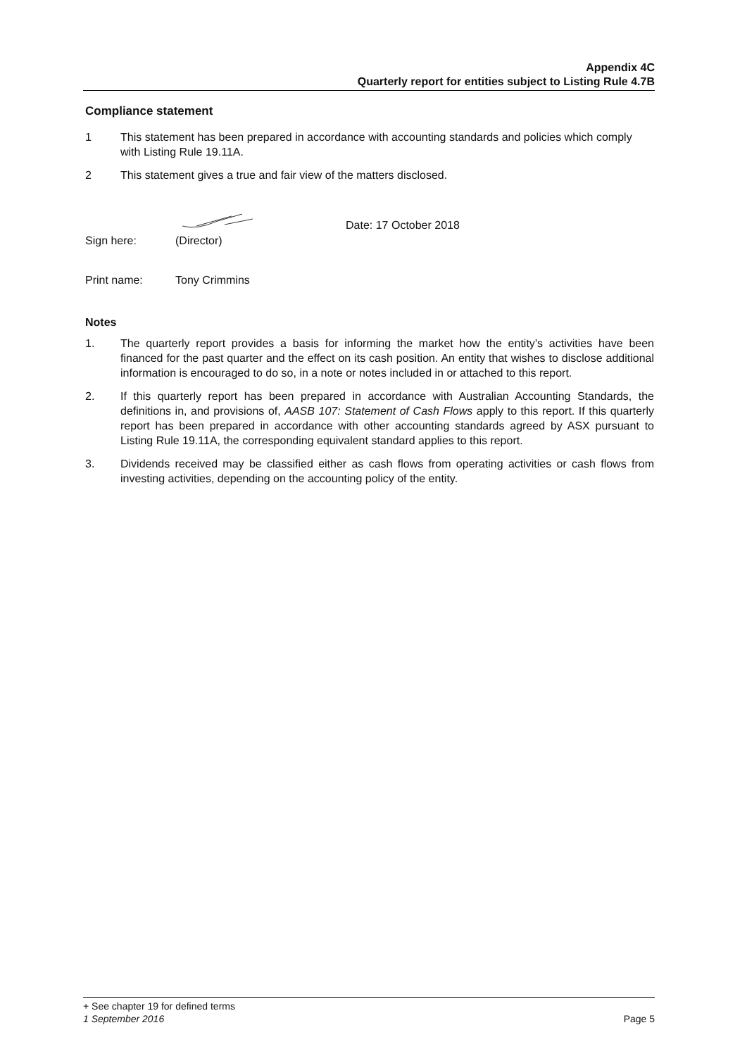Appendix 4C
Quarterly report for entities subject to Listing Rule 4.7B
Compliance statement
1 This statement has been prepared in accordance with accounting standards and policies which comply with Listing Rule 19.11A.
2 This statement gives a true and fair view of the matters disclosed.
Sign here:
(Director) Date: 17 October 2018
Print name: Tony Crimmins
Notes
1. The quarterly report provides a basis for informing the market how the entity’s activities have been financed for the past quarter and the effect on its cash position. An entity that wishes to disclose additional information is encouraged to do so, in a note or notes included in or attached to this report.
2. If this quarterly report has been prepared in accordance with Australian Accounting Standards, the definitions in, and provisions of, AASB 107: Statement of Cash Flows apply to this report. If this quarterly report has been prepared in accordance with other accounting standards agreed by ASX pursuant to Listing Rule 19.11A, the corresponding equivalent standard applies to this report.
3. Dividends received may be classified either as cash flows from operating activities or cash flows from investing activities, depending on the accounting policy of the entity.
+ See chapter 19 for defined terms
1 September 2016 Page 5